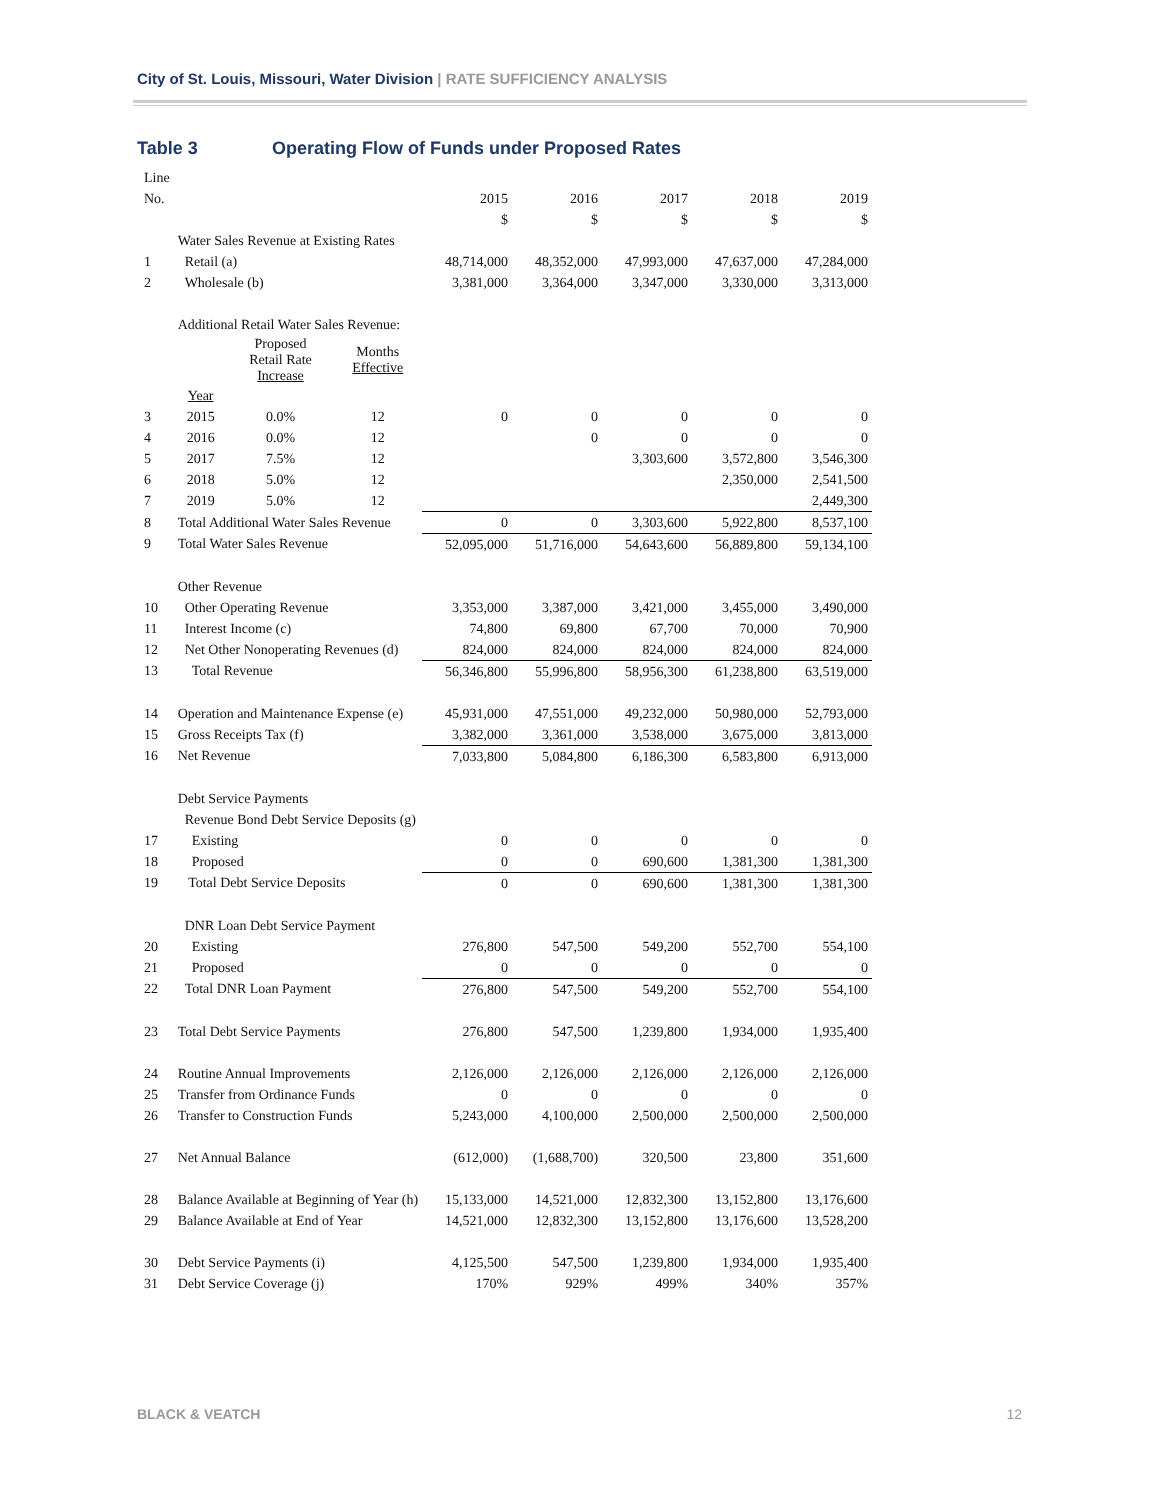City of St. Louis, Missouri, Water Division | RATE SUFFICIENCY ANALYSIS
Table 3 Operating Flow of Funds under Proposed Rates
| Line | | | | | | | | |
| No. | | | | 2015 | 2016 | 2017 | 2018 | 2019 |
| | | | | $ | $ | $ | $ | $ |
| | Water Sales Revenue at Existing Rates | | | | | | | |
| 1 | Retail (a) | | | 48,714,000 | 48,352,000 | 47,993,000 | 47,637,000 | 47,284,000 |
| 2 | Wholesale (b) | | | 3,381,000 | 3,364,000 | 3,347,000 | 3,330,000 | 3,313,000 |
| | Additional Retail Water Sales Revenue: | | | | | | | |
| | | Proposed Retail Rate Increase | Months Effective | | | | | |
| | Year | | | | | | | |
| 3 | 2015 | 0.0% | 12 | 0 | 0 | 0 | 0 | 0 |
| 4 | 2016 | 0.0% | 12 | | 0 | 0 | 0 | 0 |
| 5 | 2017 | 7.5% | 12 | | | 3,303,600 | 3,572,800 | 3,546,300 |
| 6 | 2018 | 5.0% | 12 | | | | 2,350,000 | 2,541,500 |
| 7 | 2019 | 5.0% | 12 | | | | | 2,449,300 |
| 8 | Total Additional Water Sales Revenue | | | 0 | 0 | 3,303,600 | 5,922,800 | 8,537,100 |
| 9 | Total Water Sales Revenue | | | 52,095,000 | 51,716,000 | 54,643,600 | 56,889,800 | 59,134,100 |
| | Other Revenue | | | | | | | |
| 10 | Other Operating Revenue | | | 3,353,000 | 3,387,000 | 3,421,000 | 3,455,000 | 3,490,000 |
| 11 | Interest Income (c) | | | 74,800 | 69,800 | 67,700 | 70,000 | 70,900 |
| 12 | Net Other Nonoperating Revenues (d) | | | 824,000 | 824,000 | 824,000 | 824,000 | 824,000 |
| 13 | Total Revenue | | | 56,346,800 | 55,996,800 | 58,956,300 | 61,238,800 | 63,519,000 |
| 14 | Operation and Maintenance Expense (e) | | | 45,931,000 | 47,551,000 | 49,232,000 | 50,980,000 | 52,793,000 |
| 15 | Gross Receipts Tax (f) | | | 3,382,000 | 3,361,000 | 3,538,000 | 3,675,000 | 3,813,000 |
| 16 | Net Revenue | | | 7,033,800 | 5,084,800 | 6,186,300 | 6,583,800 | 6,913,000 |
| | Debt Service Payments | | | | | | | |
| | Revenue Bond Debt Service Deposits (g) | | | | | | | |
| 17 | Existing | | | 0 | 0 | 0 | 0 | 0 |
| 18 | Proposed | | | 0 | 0 | 690,600 | 1,381,300 | 1,381,300 |
| 19 | Total Debt Service Deposits | | | 0 | 0 | 690,600 | 1,381,300 | 1,381,300 |
| | DNR Loan Debt Service Payment | | | | | | | |
| 20 | Existing | | | 276,800 | 547,500 | 549,200 | 552,700 | 554,100 |
| 21 | Proposed | | | 0 | 0 | 0 | 0 | 0 |
| 22 | Total DNR Loan Payment | | | 276,800 | 547,500 | 549,200 | 552,700 | 554,100 |
| 23 | Total Debt Service Payments | | | 276,800 | 547,500 | 1,239,800 | 1,934,000 | 1,935,400 |
| 24 | Routine Annual Improvements | | | 2,126,000 | 2,126,000 | 2,126,000 | 2,126,000 | 2,126,000 |
| 25 | Transfer from Ordinance Funds | | | 0 | 0 | 0 | 0 | 0 |
| 26 | Transfer to Construction Funds | | | 5,243,000 | 4,100,000 | 2,500,000 | 2,500,000 | 2,500,000 |
| 27 | Net Annual Balance | | | (612,000) | (1,688,700) | 320,500 | 23,800 | 351,600 |
| 28 | Balance Available at Beginning of Year (h) | | | 15,133,000 | 14,521,000 | 12,832,300 | 13,152,800 | 13,176,600 |
| 29 | Balance Available at End of Year | | | 14,521,000 | 12,832,300 | 13,152,800 | 13,176,600 | 13,528,200 |
| 30 | Debt Service Payments (i) | | | 4,125,500 | 547,500 | 1,239,800 | 1,934,000 | 1,935,400 |
| 31 | Debt Service Coverage (j) | | | 170% | 929% | 499% | 340% | 357% |
BLACK & VEATCH 12